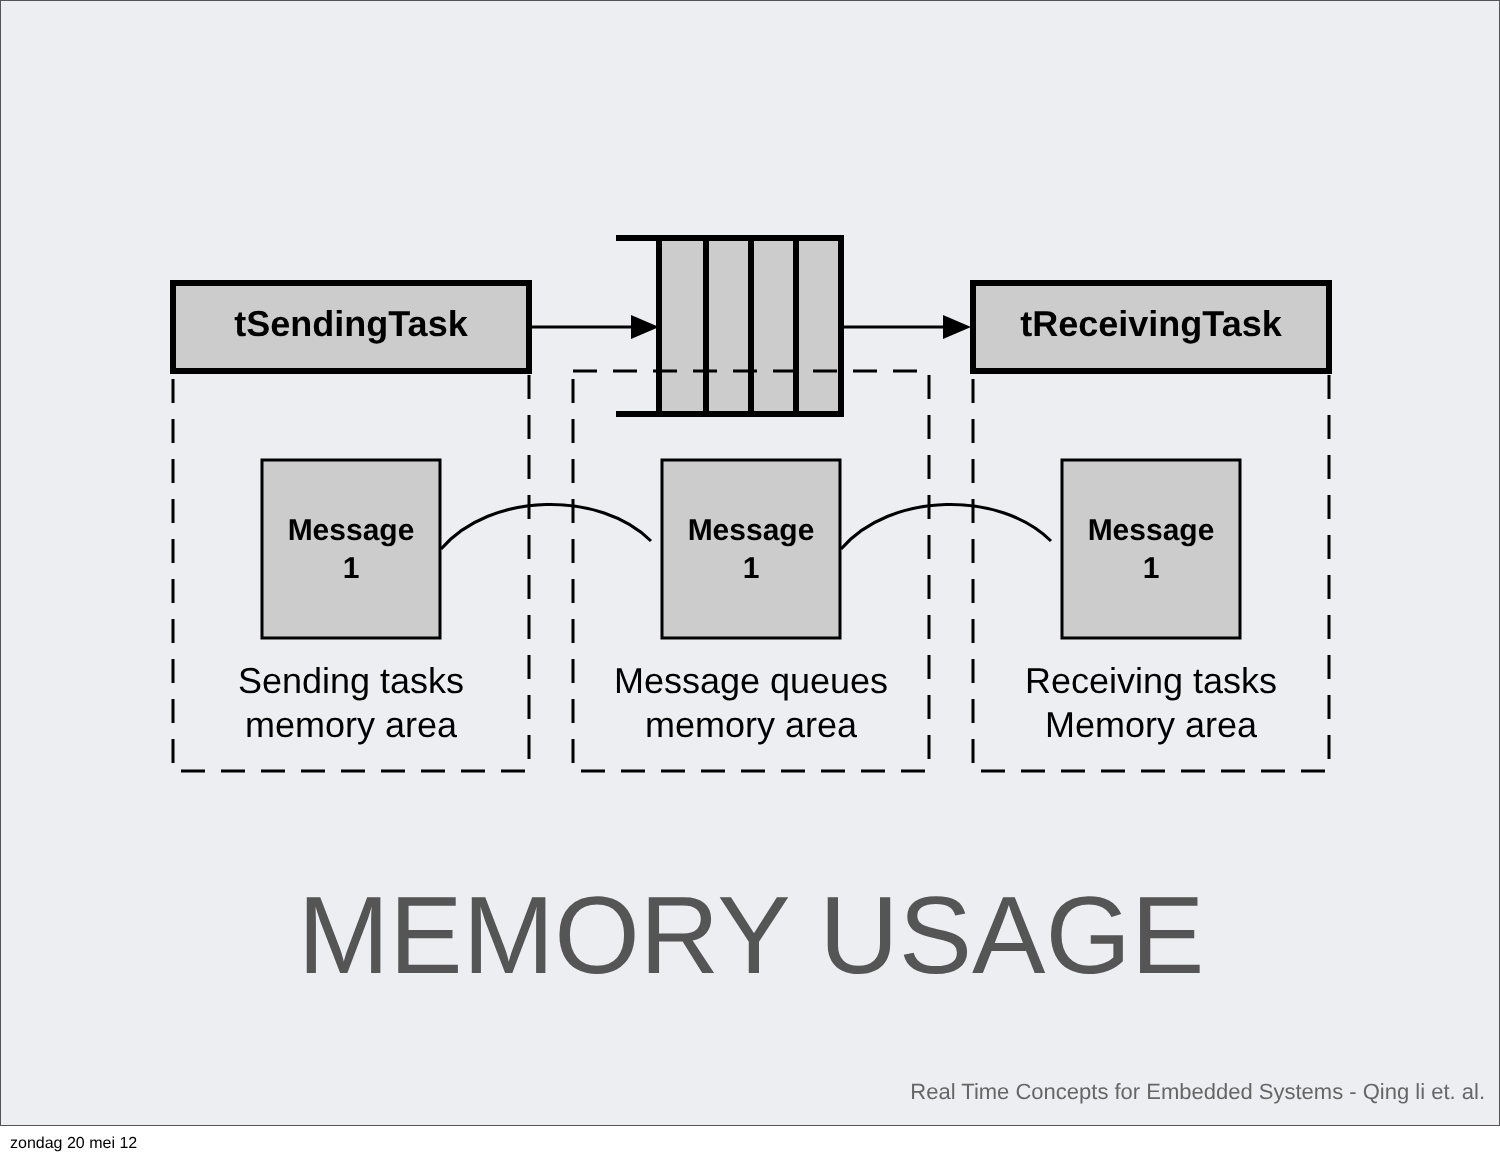tSendingTask tReceivingTask
Message
1
Message
1
Message
1
Sending tasks
memory area
Message queues
memory area
Receiving tasks
Memory area
MEMORY USAGE
Real Time Concepts for Embedded Systems - Qing li et. al.
zondag 20 mei 12